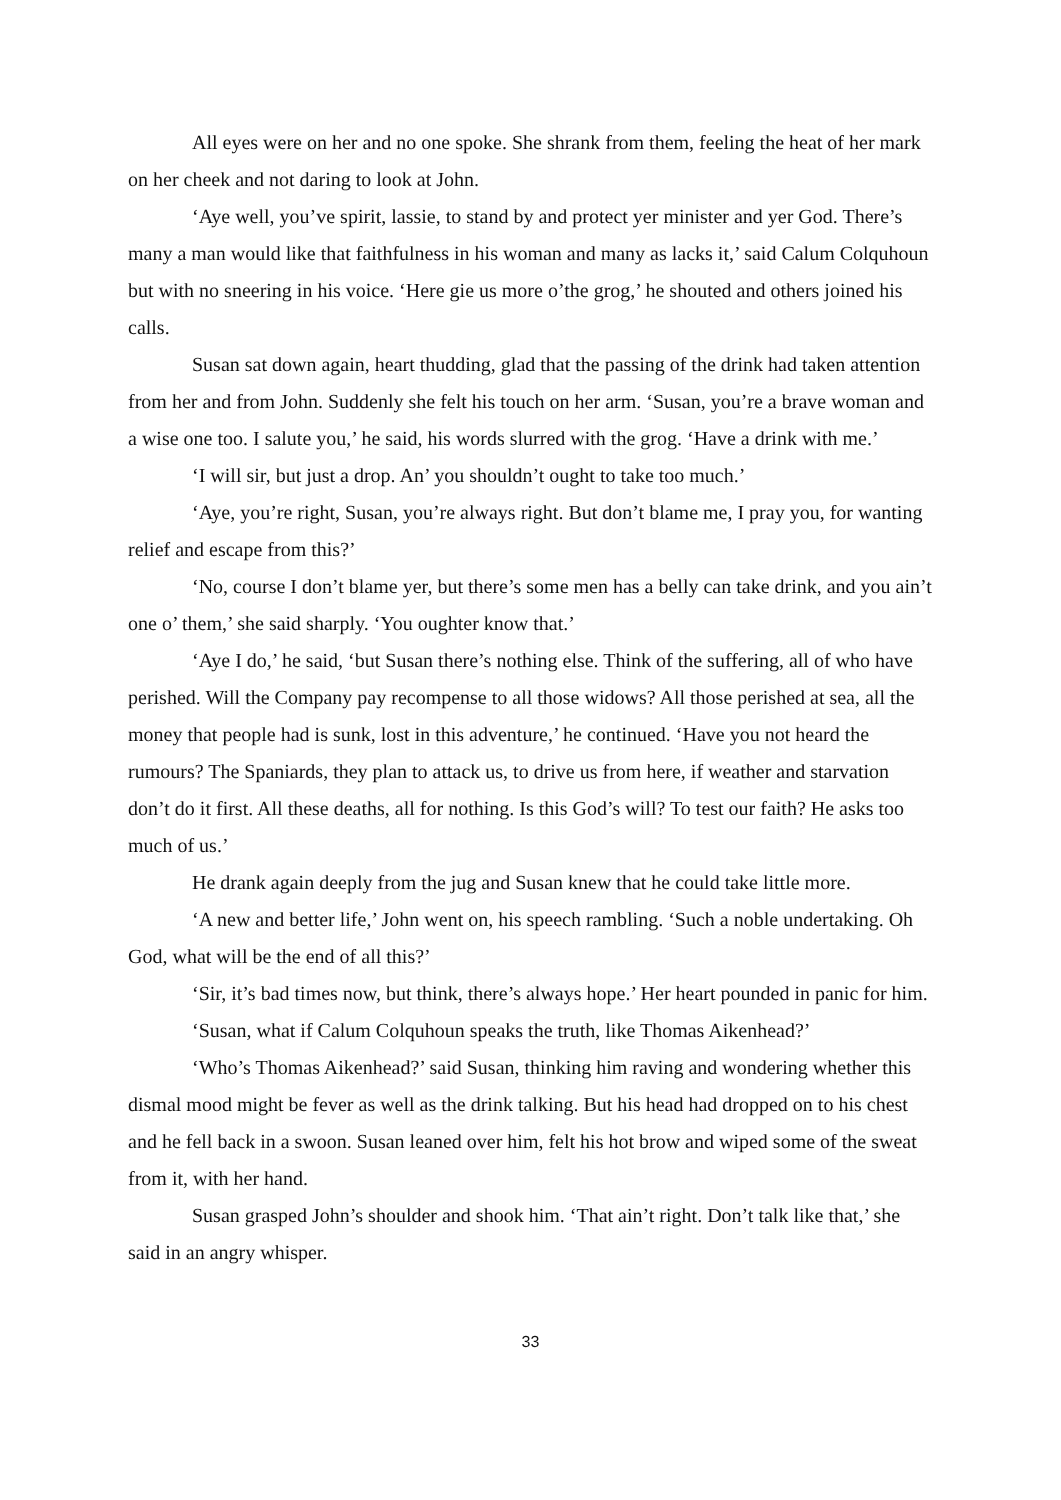All eyes were on her and no one spoke. She shrank from them, feeling the heat of her mark on her cheek and not daring to look at John.
‘Aye well, you’ve spirit, lassie, to stand by and protect yer minister and yer God. There’s many a man would like that faithfulness in his woman and many as lacks it,’ said Calum Colquhoun but with no sneering in his voice. ‘Here gie us more o’the grog,’ he shouted and others joined his calls.
Susan sat down again, heart thudding, glad that the passing of the drink had taken attention from her and from John. Suddenly she felt his touch on her arm. ‘Susan, you’re a brave woman and a wise one too. I salute you,’ he said, his words slurred with the grog. ‘Have a drink with me.’
‘I will sir, but just a drop. An’ you shouldn’t ought to take too much.’
‘Aye, you’re right, Susan, you’re always right. But don’t blame me, I pray you, for wanting relief and escape from this?’
‘No, course I don’t blame yer, but there’s some men has a belly can take drink, and you ain’t one o’ them,’ she said sharply. ‘You oughter know that.’
‘Aye I do,’ he said, ‘but Susan there’s nothing else. Think of the suffering, all of who have perished. Will the Company pay recompense to all those widows? All those perished at sea, all the money that people had is sunk, lost in this adventure,’ he continued. ‘Have you not heard the rumours? The Spaniards, they plan to attack us, to drive us from here, if weather and starvation don’t do it first. All these deaths, all for nothing. Is this God’s will? To test our faith? He asks too much of us.’
He drank again deeply from the jug and Susan knew that he could take little more.
‘A new and better life,’ John went on, his speech rambling. ‘Such a noble undertaking. Oh God, what will be the end of all this?’
‘Sir, it’s bad times now, but think, there’s always hope.’ Her heart pounded in panic for him.
‘Susan, what if Calum Colquhoun speaks the truth, like Thomas Aikenhead?’
‘Who’s Thomas Aikenhead?’ said Susan, thinking him raving and wondering whether this dismal mood might be fever as well as the drink talking. But his head had dropped on to his chest and he fell back in a swoon. Susan leaned over him, felt his hot brow and wiped some of the sweat from it, with her hand.
Susan grasped John’s shoulder and shook him. ‘That ain’t right. Don’t talk like that,’ she said in an angry whisper.
33